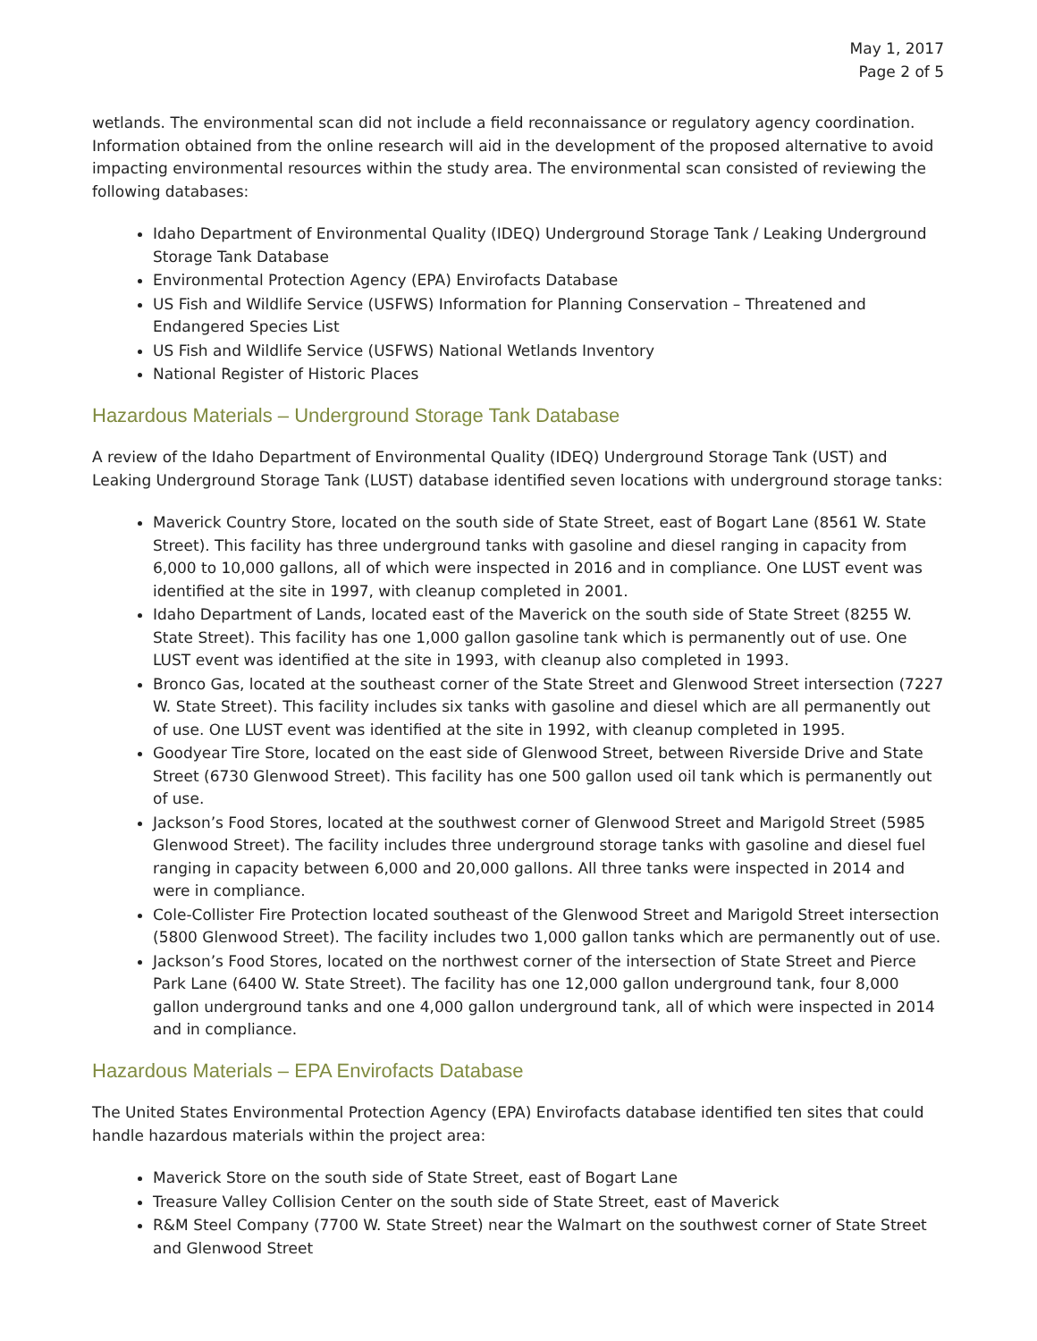May 1, 2017
Page 2 of 5
wetlands. The environmental scan did not include a field reconnaissance or regulatory agency coordination. Information obtained from the online research will aid in the development of the proposed alternative to avoid impacting environmental resources within the study area. The environmental scan consisted of reviewing the following databases:
Idaho Department of Environmental Quality (IDEQ) Underground Storage Tank / Leaking Underground Storage Tank Database
Environmental Protection Agency (EPA) Envirofacts Database
US Fish and Wildlife Service (USFWS) Information for Planning Conservation – Threatened and Endangered Species List
US Fish and Wildlife Service (USFWS) National Wetlands Inventory
National Register of Historic Places
Hazardous Materials – Underground Storage Tank Database
A review of the Idaho Department of Environmental Quality (IDEQ) Underground Storage Tank (UST) and Leaking Underground Storage Tank (LUST) database identified seven locations with underground storage tanks:
Maverick Country Store, located on the south side of State Street, east of Bogart Lane (8561 W. State Street). This facility has three underground tanks with gasoline and diesel ranging in capacity from 6,000 to 10,000 gallons, all of which were inspected in 2016 and in compliance. One LUST event was identified at the site in 1997, with cleanup completed in 2001.
Idaho Department of Lands, located east of the Maverick on the south side of State Street (8255 W. State Street). This facility has one 1,000 gallon gasoline tank which is permanently out of use. One LUST event was identified at the site in 1993, with cleanup also completed in 1993.
Bronco Gas, located at the southeast corner of the State Street and Glenwood Street intersection (7227 W. State Street). This facility includes six tanks with gasoline and diesel which are all permanently out of use. One LUST event was identified at the site in 1992, with cleanup completed in 1995.
Goodyear Tire Store, located on the east side of Glenwood Street, between Riverside Drive and State Street (6730 Glenwood Street). This facility has one 500 gallon used oil tank which is permanently out of use.
Jackson’s Food Stores, located at the southwest corner of Glenwood Street and Marigold Street (5985 Glenwood Street). The facility includes three underground storage tanks with gasoline and diesel fuel ranging in capacity between 6,000 and 20,000 gallons. All three tanks were inspected in 2014 and were in compliance.
Cole-Collister Fire Protection located southeast of the Glenwood Street and Marigold Street intersection (5800 Glenwood Street). The facility includes two 1,000 gallon tanks which are permanently out of use.
Jackson’s Food Stores, located on the northwest corner of the intersection of State Street and Pierce Park Lane (6400 W. State Street). The facility has one 12,000 gallon underground tank, four 8,000 gallon underground tanks and one 4,000 gallon underground tank, all of which were inspected in 2014 and in compliance.
Hazardous Materials – EPA Envirofacts Database
The United States Environmental Protection Agency (EPA) Envirofacts database identified ten sites that could handle hazardous materials within the project area:
Maverick Store on the south side of State Street, east of Bogart Lane
Treasure Valley Collision Center on the south side of State Street, east of Maverick
R&M Steel Company (7700 W. State Street) near the Walmart on the southwest corner of State Street and Glenwood Street